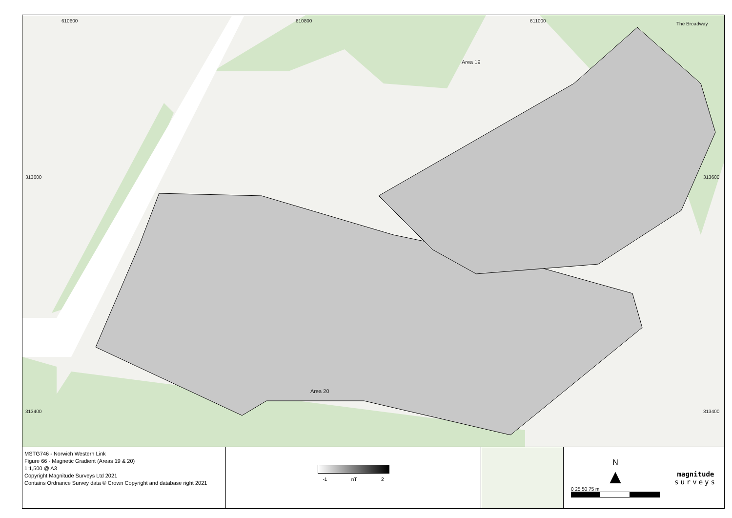610600 610800 611000
The Broadway
Area 19
313600 313600
Area 20
313400 313400
MSTG746 - Norwich Western Link
Figure 66 - Magnetic Gradient (Areas 19 & 20)
1:1,500 @ A3
Copyright Magnitude Surveys Ltd 2021
Contains Ordnance Survey data © Crown Copyright and database right 2021
-1 nT 2
N
▲
0 25 50 75 m
magnitude
surveys